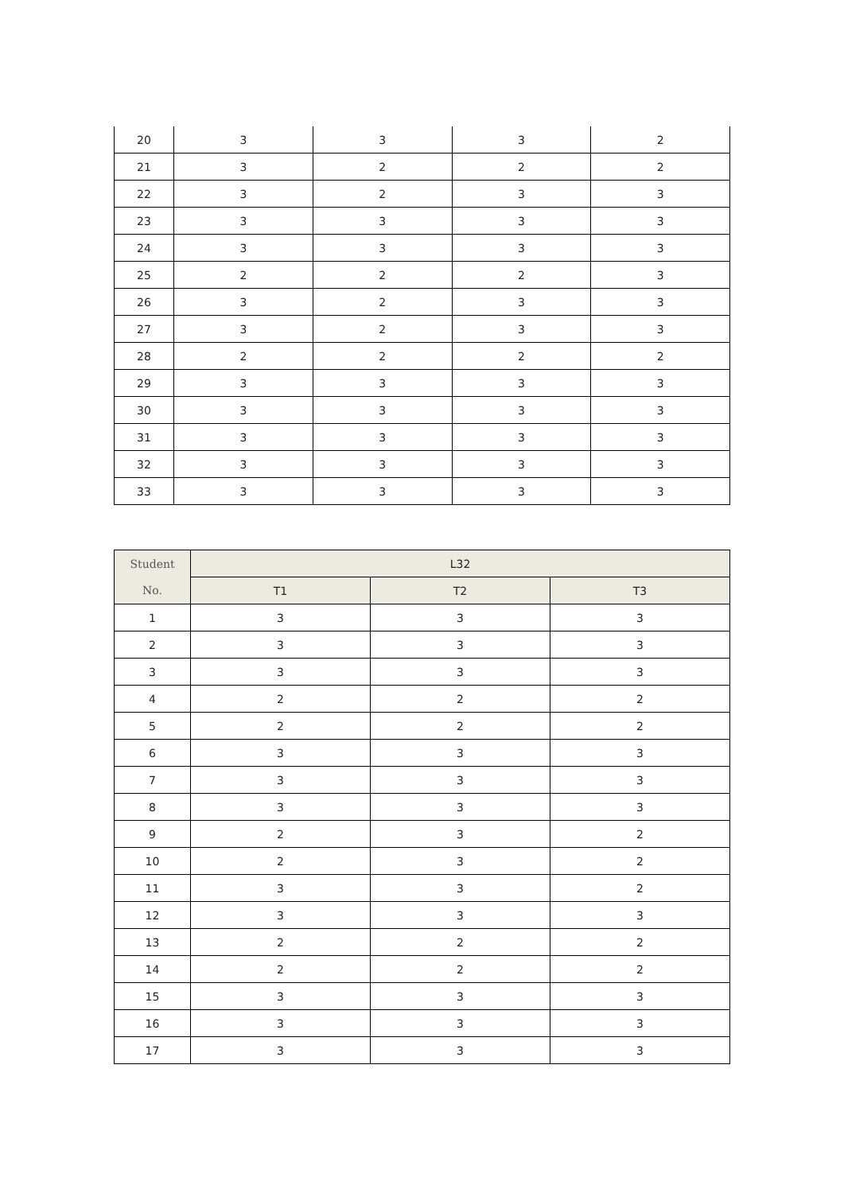| 20 | 3 | 3 | 3 | 2 |
| 21 | 3 | 2 | 2 | 2 |
| 22 | 3 | 2 | 3 | 3 |
| 23 | 3 | 3 | 3 | 3 |
| 24 | 3 | 3 | 3 | 3 |
| 25 | 2 | 2 | 2 | 3 |
| 26 | 3 | 2 | 3 | 3 |
| 27 | 3 | 2 | 3 | 3 |
| 28 | 2 | 2 | 2 | 2 |
| 29 | 3 | 3 | 3 | 3 |
| 30 | 3 | 3 | 3 | 3 |
| 31 | 3 | 3 | 3 | 3 |
| 32 | 3 | 3 | 3 | 3 |
| 33 | 3 | 3 | 3 | 3 |
| Student | L32 | | |
| --- | --- | --- | --- |
| No. | T1 | T2 | T3 |
| 1 | 3 | 3 | 3 |
| 2 | 3 | 3 | 3 |
| 3 | 3 | 3 | 3 |
| 4 | 2 | 2 | 2 |
| 5 | 2 | 2 | 2 |
| 6 | 3 | 3 | 3 |
| 7 | 3 | 3 | 3 |
| 8 | 3 | 3 | 3 |
| 9 | 2 | 3 | 2 |
| 10 | 2 | 3 | 2 |
| 11 | 3 | 3 | 2 |
| 12 | 3 | 3 | 3 |
| 13 | 2 | 2 | 2 |
| 14 | 2 | 2 | 2 |
| 15 | 3 | 3 | 3 |
| 16 | 3 | 3 | 3 |
| 17 | 3 | 3 | 3 |